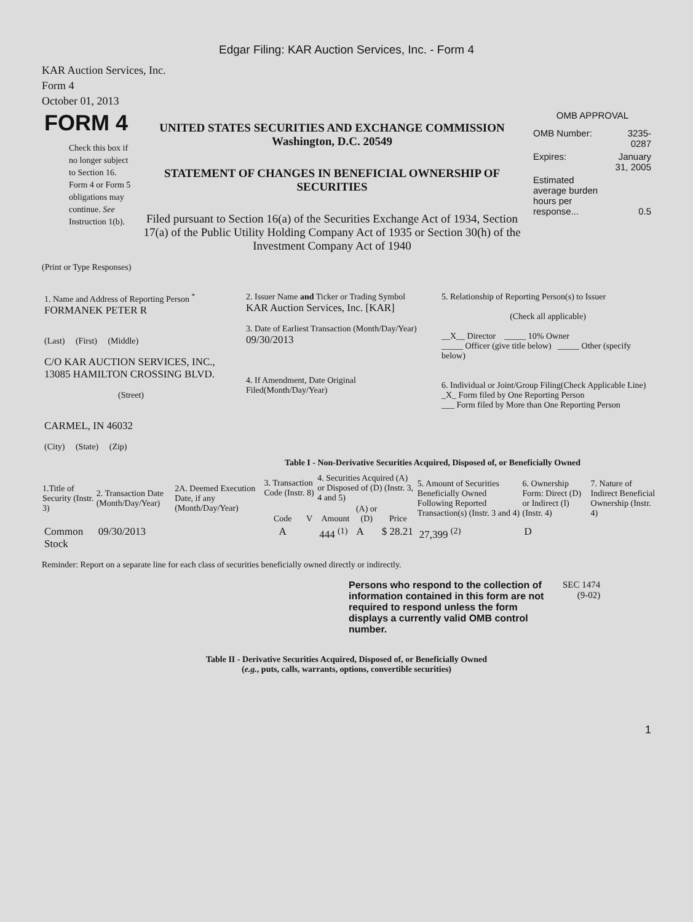Edgar Filing: KAR Auction Services, Inc. - Form 4
KAR Auction Services, Inc.
Form 4
October 01, 2013
| FORM 4 Check this box if no longer subject to Section 16. Form 4 or Form 5 obligations may continue. See Instruction 1(b). | UNITED STATES SECURITIES AND EXCHANGE COMMISSION Washington, D.C. 20549 STATEMENT OF CHANGES IN BENEFICIAL OWNERSHIP OF SECURITIES Filed pursuant to Section 16(a) of the Securities Exchange Act of 1934, Section 17(a) of the Public Utility Holding Company Act of 1935 or Section 30(h) of the Investment Company Act of 1940 | OMB APPROVAL / OMB Number: / 3235-0287 / / Expires: / January 31, 2005 / / Estimated average burden hours per response... / 0.5 / |
(Print or Type Responses)
| 1. Name and Address of Reporting Person <sup>*</sup> FORMANEK PETER R (Last) (First) (Middle) C/O KAR AUCTION SERVICES, INC., 13085 HAMILTON CROSSING BLVD. (Street) CARMEL, IN 46032 (City) (State) (Zip) | 2. Issuer Name and Ticker or Trading Symbol KAR Auction Services, Inc. [KAR] 3. Date of Earliest Transaction (Month/Day/Year) 09/30/2013 4. If Amendment, Date Original Filed(Month/Day/Year) | 5. Relationship of Reporting Person(s) to Issuer (Check all applicable) __X__ Director _____ 10% Owner _____ Officer (give title below) _____ Other (specify below) 6. Individual or Joint/Group Filing(Check Applicable Line) _X_ Form filed by One Reporting Person ___ Form filed by More than One Reporting Person |
Table I - Non-Derivative Securities Acquired, Disposed of, or Beneficially Owned
| 1.Title of Security (Instr. 3) | 2. Transaction Date (Month/Day/Year) | 2A. Deemed Execution Date, if any (Month/Day/Year) | 3. Transaction Code (Instr. 8) | | 4. Securities Acquired (A) or Disposed of (D) (Instr. 3, 4 and 5) | | | 5. Amount of Securities Beneficially Owned Following Reported Transaction(s) (Instr. 3 and 4) | 6. Ownership Form: Direct (D) or Indirect (I) (Instr. 4) | 7. Nature of Indirect Beneficial Ownership (Instr. 4) |
| --- | --- | --- | --- | --- | --- | --- | --- | --- | --- | --- |
| | | | Code | V | Amount | (A) or (D) | Price | | | |
| Common Stock | 09/30/2013 | | A | | 444 <sup>(1)</sup> | A | $ 28.21 | 27,399 <sup>(2)</sup> | D | |
Reminder: Report on a separate line for each class of securities beneficially owned directly or indirectly.
| Persons who respond to the collection of information contained in this form are not required to respond unless the form displays a currently valid OMB control number. | SEC 1474 (9-02) |
Table II - Derivative Securities Acquired, Disposed of, or Beneficially Owned
(e.g., puts, calls, warrants, options, convertible securities)
1